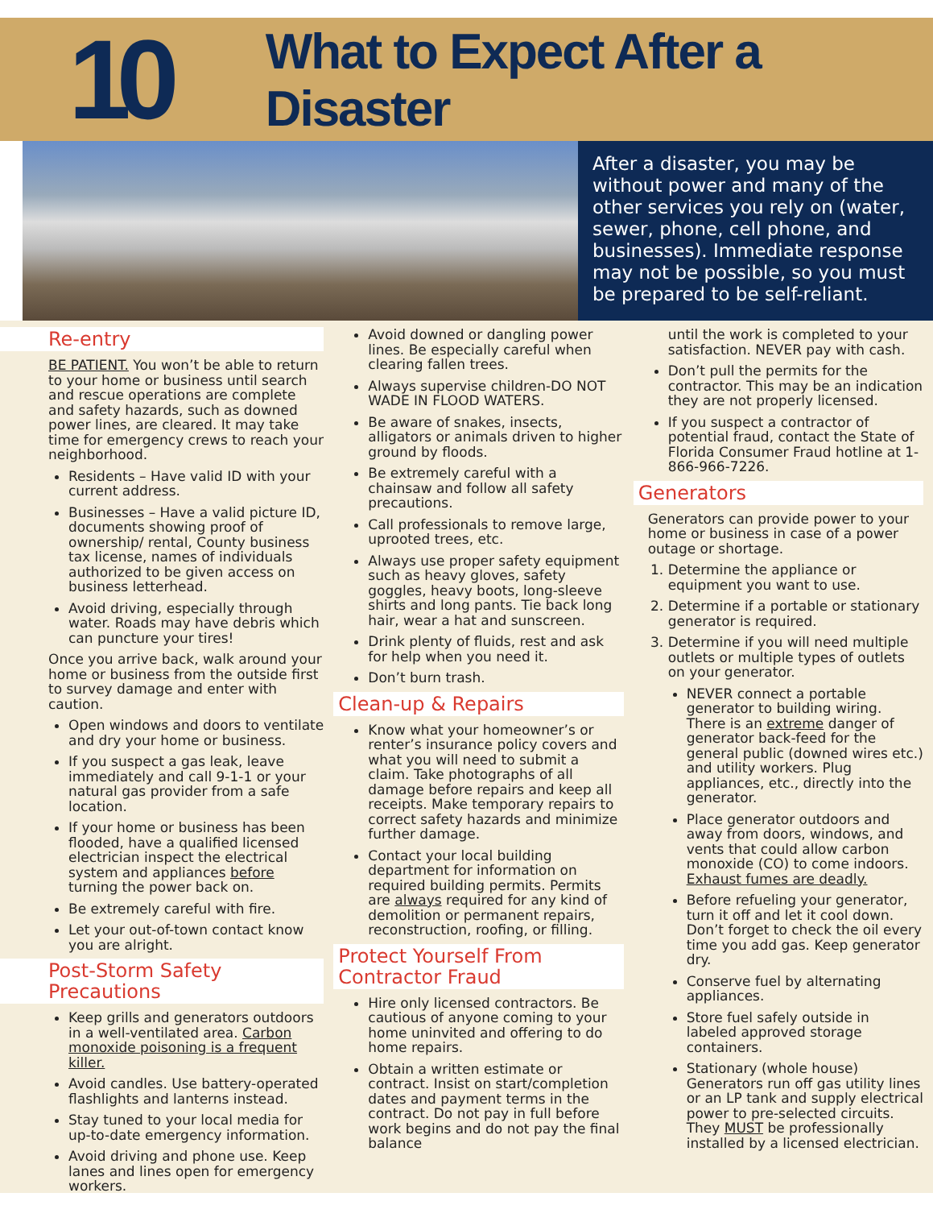10
What to Expect After a Disaster
After a disaster, you may be without power and many of the other services you rely on (water, sewer, phone, cell phone, and businesses). Immediate response may not be possible, so you must be prepared to be self-reliant.
Re-entry
BE PATIENT. You won’t be able to return to your home or business until search and rescue operations are complete and safety hazards, such as downed power lines, are cleared. It may take time for emergency crews to reach your neighborhood.
Residents – Have valid ID with your current address.
Businesses – Have a valid picture ID, documents showing proof of ownership/ rental, County business tax license, names of individuals authorized to be given access on business letterhead.
Avoid driving, especially through water. Roads may have debris which can puncture your tires!
Once you arrive back, walk around your home or business from the outside first to survey damage and enter with caution.
Open windows and doors to ventilate and dry your home or business.
If you suspect a gas leak, leave immediately and call 9-1-1 or your natural gas provider from a safe location.
If your home or business has been flooded, have a qualified licensed electrician inspect the electrical system and appliances before turning the power back on.
Be extremely careful with fire.
Let your out-of-town contact know you are alright.
Post-Storm Safety Precautions
Keep grills and generators outdoors in a well-ventilated area. Carbon monoxide poisoning is a frequent killer.
Avoid candles. Use battery-operated flashlights and lanterns instead.
Stay tuned to your local media for up-to-date emergency information.
Avoid driving and phone use. Keep lanes and lines open for emergency workers.
Avoid downed or dangling power lines. Be especially careful when clearing fallen trees.
Always supervise children-DO NOT WADE IN FLOOD WATERS.
Be aware of snakes, insects, alligators or animals driven to higher ground by floods.
Be extremely careful with a chainsaw and follow all safety precautions.
Call professionals to remove large, uprooted trees, etc.
Always use proper safety equipment such as heavy gloves, safety goggles, heavy boots, long-sleeve shirts and long pants. Tie back long hair, wear a hat and sunscreen.
Drink plenty of fluids, rest and ask for help when you need it.
Don’t burn trash.
Clean-up & Repairs
Know what your homeowner’s or renter’s insurance policy covers and what you will need to submit a claim. Take photographs of all damage before repairs and keep all receipts. Make temporary repairs to correct safety hazards and minimize further damage.
Contact your local building department for information on required building permits. Permits are always required for any kind of demolition or permanent repairs, reconstruction, roofing, or filling.
Protect Yourself From Contractor Fraud
Hire only licensed contractors. Be cautious of anyone coming to your home uninvited and offering to do home repairs.
Obtain a written estimate or contract. Insist on start/completion dates and payment terms in the contract. Do not pay in full before work begins and do not pay the final balance
until the work is completed to your satisfaction. NEVER pay with cash.
Don’t pull the permits for the contractor. This may be an indication they are not properly licensed.
If you suspect a contractor of potential fraud, contact the State of Florida Consumer Fraud hotline at 1-866-966-7226.
Generators
Generators can provide power to your home or business in case of a power outage or shortage.
1. Determine the appliance or equipment you want to use.
2. Determine if a portable or stationary generator is required.
3. Determine if you will need multiple outlets or multiple types of outlets on your generator.
NEVER connect a portable generator to building wiring. There is an extreme danger of generator back-feed for the general public (downed wires etc.) and utility workers. Plug appliances, etc., directly into the generator.
Place generator outdoors and away from doors, windows, and vents that could allow carbon monoxide (CO) to come indoors. Exhaust fumes are deadly.
Before refueling your generator, turn it off and let it cool down. Don’t forget to check the oil every time you add gas. Keep generator dry.
Conserve fuel by alternating appliances.
Store fuel safely outside in labeled approved storage containers.
Stationary (whole house) Generators run off gas utility lines or an LP tank and supply electrical power to pre-selected circuits. They MUST be professionally installed by a licensed electrician.